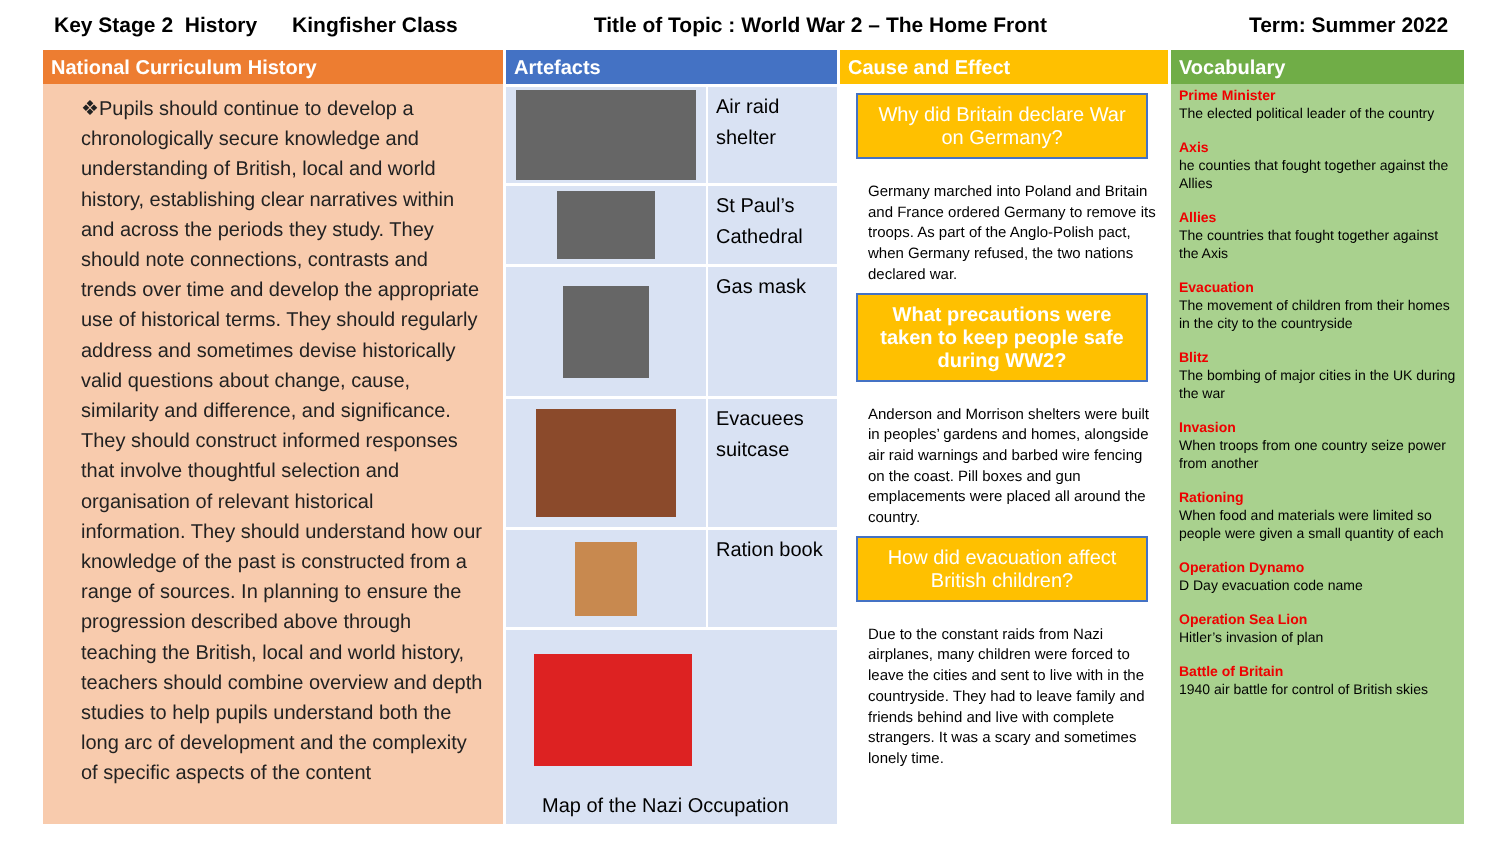Key Stage 2 History Kingfisher Class
Title of Topic : World War 2 – The Home Front
Term: Summer 2022
National Curriculum History
❖Pupils should continue to develop a chronologically secure knowledge and understanding of British, local and world history, establishing clear narratives within and across the periods they study. They should note connections, contrasts and trends over time and develop the appropriate use of historical terms. They should regularly address and sometimes devise historically valid questions about change, cause, similarity and difference, and significance. They should construct informed responses that involve thoughtful selection and organisation of relevant historical information. They should understand how our knowledge of the past is constructed from a range of sources. In planning to ensure the progression described above through teaching the British, local and world history, teachers should combine overview and depth studies to help pupils understand both the long arc of development and the complexity of specific aspects of the content
Artefacts
Air raid shelter
St Paul’s Cathedral
Gas mask
Evacuees suitcase
Ration book
Map of the Nazi Occupation
Cause and Effect
Why did Britain declare War on Germany?
Germany marched into Poland and Britain and France ordered Germany to remove its troops. As part of the Anglo-Polish pact, when Germany refused, the two nations declared war.
What precautions were taken to keep people safe during WW2?
Anderson and Morrison shelters were built in peoples’ gardens and homes, alongside air raid warnings and barbed wire fencing on the coast. Pill boxes and gun emplacements were placed all around the country.
How did evacuation affect British children?
Due to the constant raids from Nazi airplanes, many children were forced to leave the cities and sent to live with in the countryside. They had to leave family and friends behind and live with complete strangers. It was a scary and sometimes lonely time.
Vocabulary
Prime Minister
The elected political leader of the country
Axis
he counties that fought together against the Allies
Allies
The countries that fought together against the Axis
Evacuation
The movement of children from their homes in the city to the countryside
Blitz
The bombing of major cities in the UK during the war
Invasion
When troops from one country seize power from another
Rationing
When food and materials were limited so people were given a small quantity of each
Operation Dynamo
D Day evacuation code name
Operation Sea Lion
Hitler’s invasion of plan
Battle of Britain
1940 air battle for control of British skies